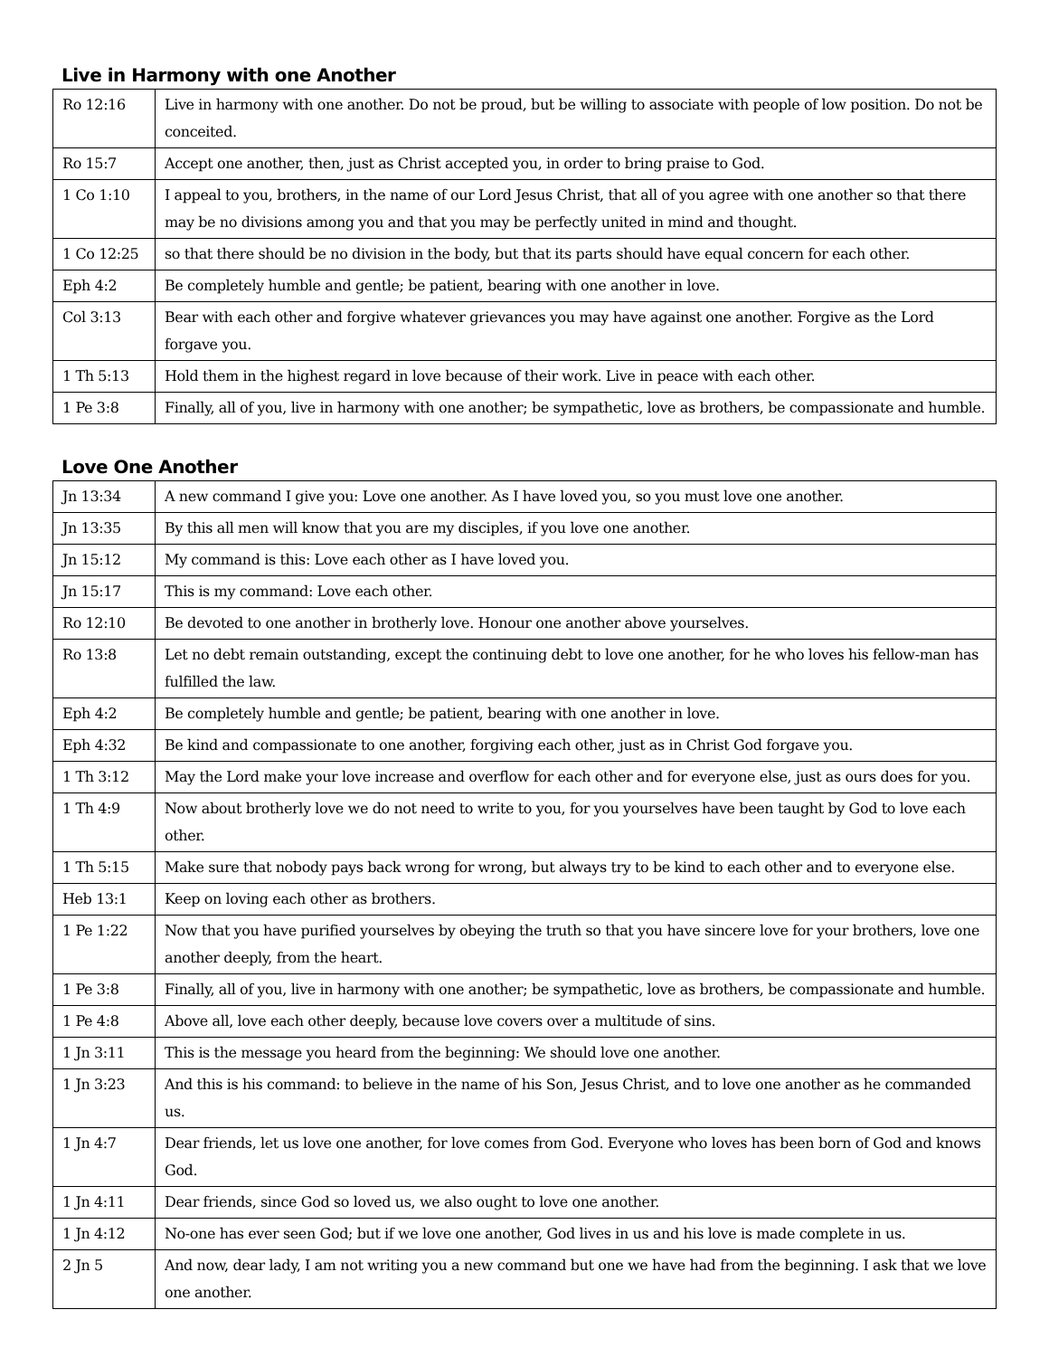Live in Harmony with one Another
| Ro 12:16 | Live in harmony with one another. Do not be proud, but be willing to associate with people of low position. Do not be conceited. |
| Ro 15:7 | Accept one another, then, just as Christ accepted you, in order to bring praise to God. |
| 1 Co 1:10 | I appeal to you, brothers, in the name of our Lord Jesus Christ, that all of you agree with one another so that there may be no divisions among you and that you may be perfectly united in mind and thought. |
| 1 Co 12:25 | so that there should be no division in the body, but that its parts should have equal concern for each other. |
| Eph 4:2 | Be completely humble and gentle; be patient, bearing with one another in love. |
| Col 3:13 | Bear with each other and forgive whatever grievances you may have against one another. Forgive as the Lord forgave you. |
| 1 Th 5:13 | Hold them in the highest regard in love because of their work. Live in peace with each other. |
| 1 Pe 3:8 | Finally, all of you, live in harmony with one another; be sympathetic, love as brothers, be compassionate and humble. |
Love One Another
| Jn 13:34 | A new command I give you: Love one another. As I have loved you, so you must love one another. |
| Jn 13:35 | By this all men will know that you are my disciples, if you love one another. |
| Jn 15:12 | My command is this: Love each other as I have loved you. |
| Jn 15:17 | This is my command: Love each other. |
| Ro 12:10 | Be devoted to one another in brotherly love. Honour one another above yourselves. |
| Ro 13:8 | Let no debt remain outstanding, except the continuing debt to love one another, for he who loves his fellow-man has fulfilled the law. |
| Eph 4:2 | Be completely humble and gentle; be patient, bearing with one another in love. |
| Eph 4:32 | Be kind and compassionate to one another, forgiving each other, just as in Christ God forgave you. |
| 1 Th 3:12 | May the Lord make your love increase and overflow for each other and for everyone else, just as ours does for you. |
| 1 Th 4:9 | Now about brotherly love we do not need to write to you, for you yourselves have been taught by God to love each other. |
| 1 Th 5:15 | Make sure that nobody pays back wrong for wrong, but always try to be kind to each other and to everyone else. |
| Heb 13:1 | Keep on loving each other as brothers. |
| 1 Pe 1:22 | Now that you have purified yourselves by obeying the truth so that you have sincere love for your brothers, love one another deeply, from the heart. |
| 1 Pe 3:8 | Finally, all of you, live in harmony with one another; be sympathetic, love as brothers, be compassionate and humble. |
| 1 Pe 4:8 | Above all, love each other deeply, because love covers over a multitude of sins. |
| 1 Jn 3:11 | This is the message you heard from the beginning: We should love one another. |
| 1 Jn 3:23 | And this is his command: to believe in the name of his Son, Jesus Christ, and to love one another as he commanded us. |
| 1 Jn 4:7 | Dear friends, let us love one another, for love comes from God. Everyone who loves has been born of God and knows God. |
| 1 Jn 4:11 | Dear friends, since God so loved us, we also ought to love one another. |
| 1 Jn 4:12 | No-one has ever seen God; but if we love one another, God lives in us and his love is made complete in us. |
| 2 Jn 5 | And now, dear lady, I am not writing you a new command but one we have had from the beginning. I ask that we love one another. |